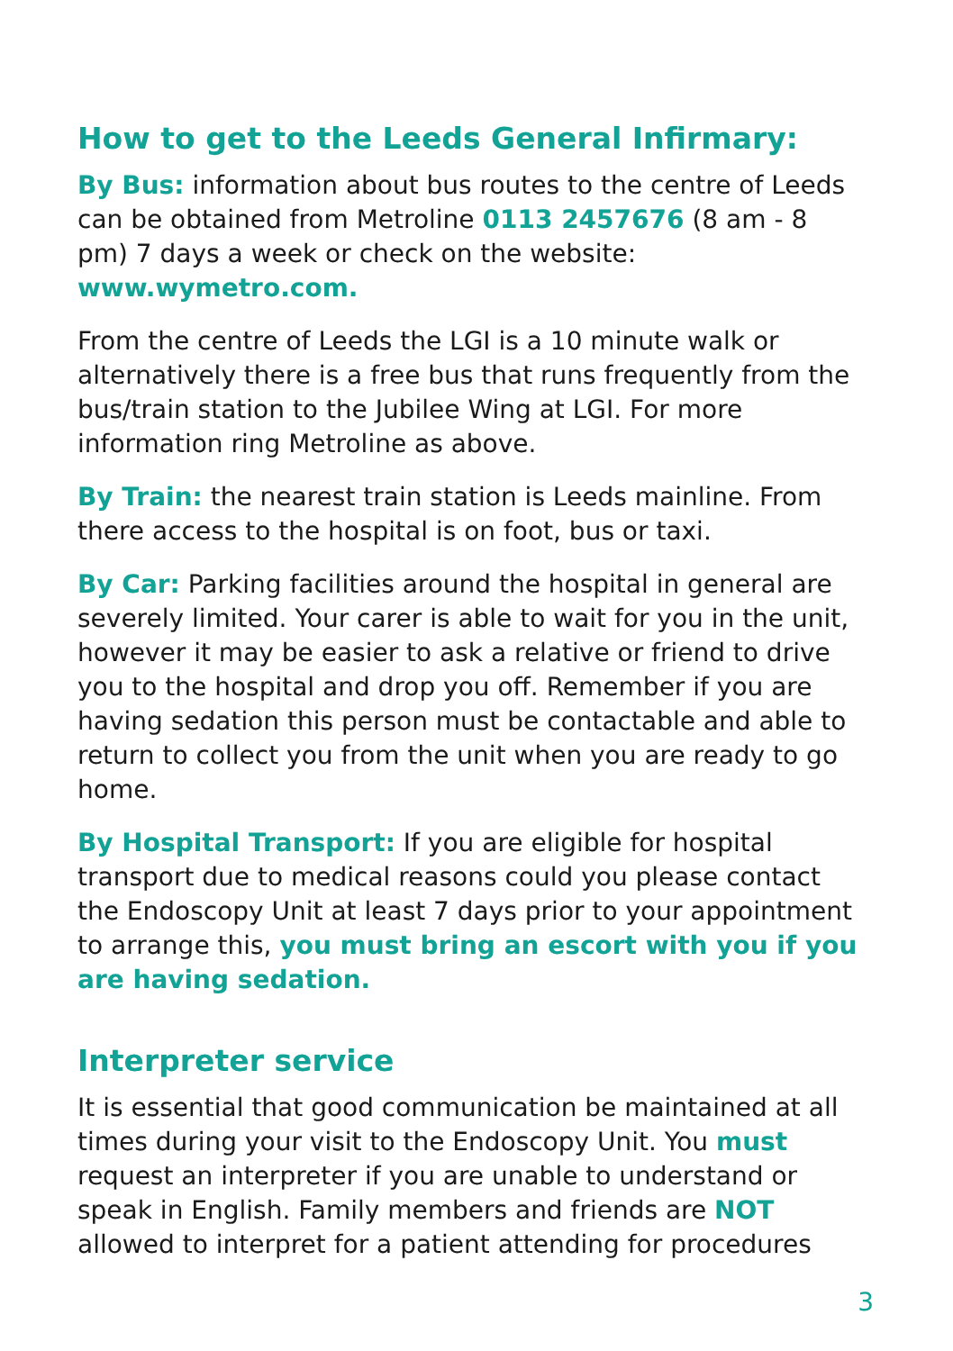How to get to the Leeds General Infirmary:
By Bus: information about bus routes to the centre of Leeds can be obtained from Metroline 0113 2457676 (8 am - 8 pm) 7 days a week or check on the website: www.wymetro.com.
From the centre of Leeds the LGI is a 10 minute walk or alternatively there is a free bus that runs frequently from the bus/train station to the Jubilee Wing at LGI. For more information ring Metroline as above.
By Train: the nearest train station is Leeds mainline. From there access to the hospital is on foot, bus or taxi.
By Car: Parking facilities around the hospital in general are severely limited. Your carer is able to wait for you in the unit, however it may be easier to ask a relative or friend to drive you to the hospital and drop you off. Remember if you are having sedation this person must be contactable and able to return to collect you from the unit when you are ready to go home.
By Hospital Transport: If you are eligible for hospital transport due to medical reasons could you please contact the Endoscopy Unit at least 7 days prior to your appointment to arrange this, you must bring an escort with you if you are having sedation.
Interpreter service
It is essential that good communication be maintained at all times during your visit to the Endoscopy Unit. You must request an interpreter if you are unable to understand or speak in English. Family members and friends are NOT allowed to interpret for a patient attending for procedures
3